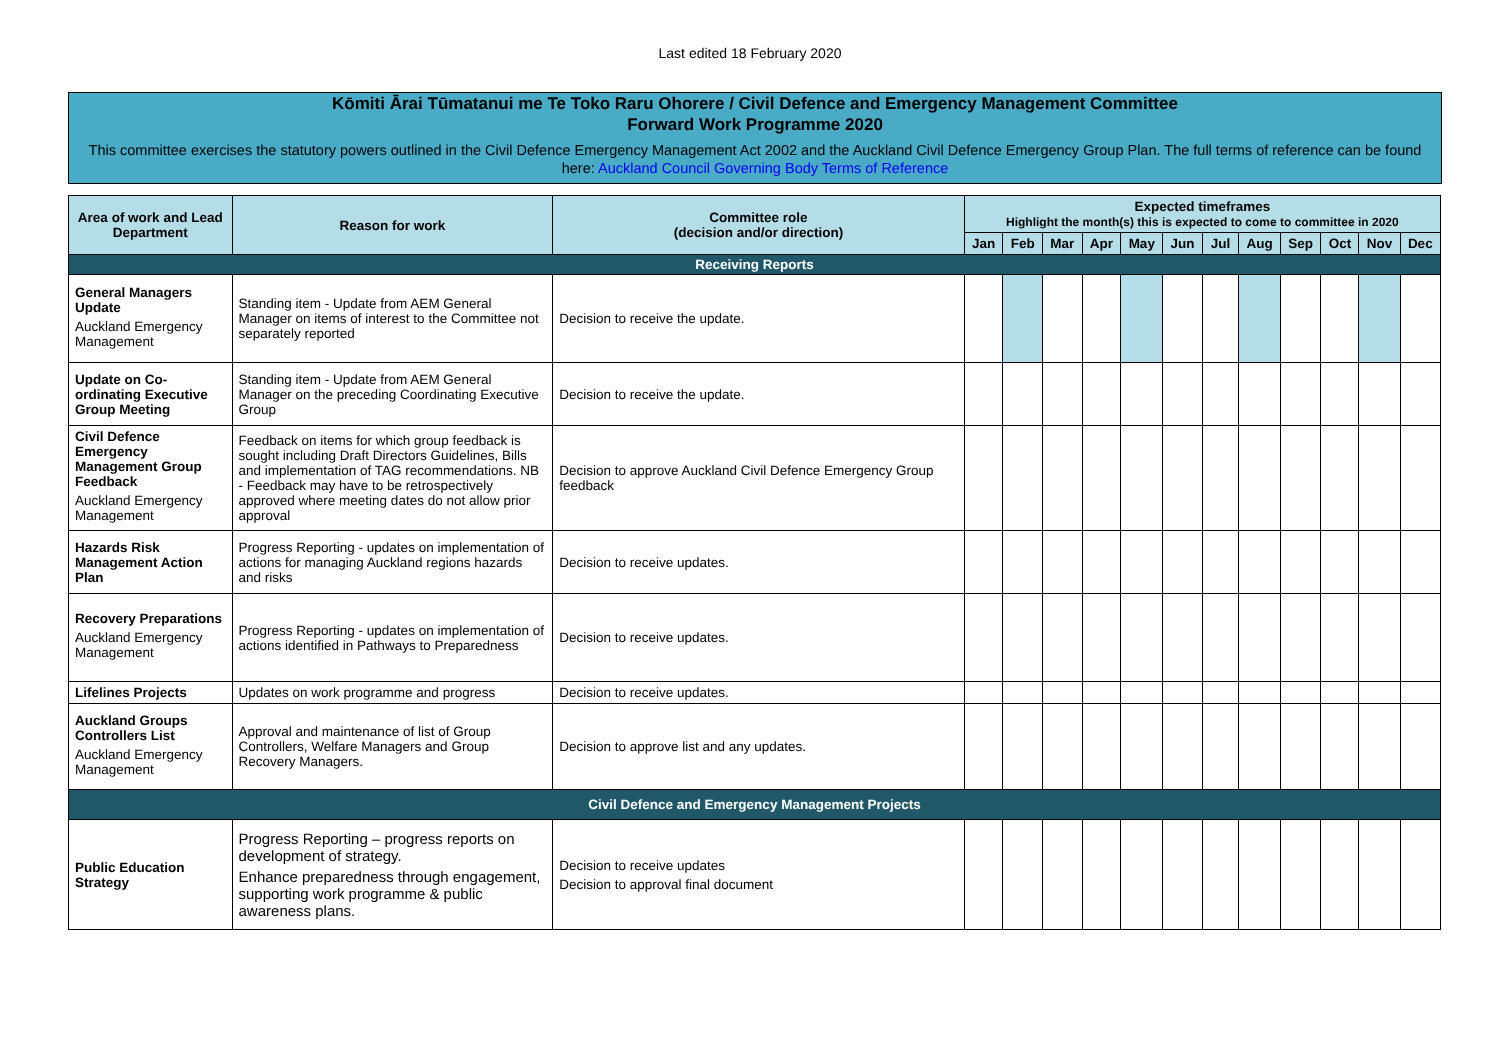Last edited 18 February 2020
Kōmiti Ārai Tūmatanui me Te Toko Raru Ohorere / Civil Defence and Emergency Management Committee
Forward Work Programme 2020
This committee exercises the statutory powers outlined in the Civil Defence Emergency Management Act 2002 and the Auckland Civil Defence Emergency Group Plan. The full terms of reference can be found here: Auckland Council Governing Body Terms of Reference
| Area of work and Lead Department | Reason for work | Committee role (decision and/or direction) | Expected timeframes Highlight the month(s) this is expected to come to committee in 2020 | | | | | | | | | | | |
| --- | --- | --- | --- | --- | --- | --- | --- | --- | --- | --- | --- | --- | --- | --- |
| | | | Jan | Feb | Mar | Apr | May | Jun | Jul | Aug | Sep | Oct | Nov | Dec |
| Receiving Reports | | | | | | | | | | | | | | |
| General Managers Update Auckland Emergency Management | Standing item - Update from AEM General Manager on items of interest to the Committee not separately reported | Decision to receive the update. | | | | | | | | | | | | |
| Update on Co-ordinating Executive Group Meeting | Standing item - Update from AEM General Manager on the preceding Coordinating Executive Group | Decision to receive the update. | | | | | | | | | | | | |
| Civil Defence Emergency Management Group Feedback Auckland Emergency Management | Feedback on items for which group feedback is sought including Draft Directors Guidelines, Bills and implementation of TAG recommendations. NB - Feedback may have to be retrospectively approved where meeting dates do not allow prior approval | Decision to approve Auckland Civil Defence Emergency Group feedback | | | | | | | | | | | | |
| Hazards Risk Management Action Plan | Progress Reporting - updates on implementation of actions for managing Auckland regions hazards and risks | Decision to receive updates. | | | | | | | | | | | | |
| Recovery Preparations Auckland Emergency Management | Progress Reporting - updates on implementation of actions identified in Pathways to Preparedness | Decision to receive updates. | | | | | | | | | | | | |
| Lifelines Projects | Updates on work programme and progress | Decision to receive updates. | | | | | | | | | | | | |
| Auckland Groups Controllers List Auckland Emergency Management | Approval and maintenance of list of Group Controllers, Welfare Managers and Group Recovery Managers. | Decision to approve list and any updates. | | | | | | | | | | | | |
| Civil Defence and Emergency Management Projects | | | | | | | | | | | | | | |
| Public Education Strategy | Progress Reporting – progress reports on development of strategy. Enhance preparedness through engagement, supporting work programme & public awareness plans. | Decision to receive updates Decision to approval final document | | | | | | | | | | | | |